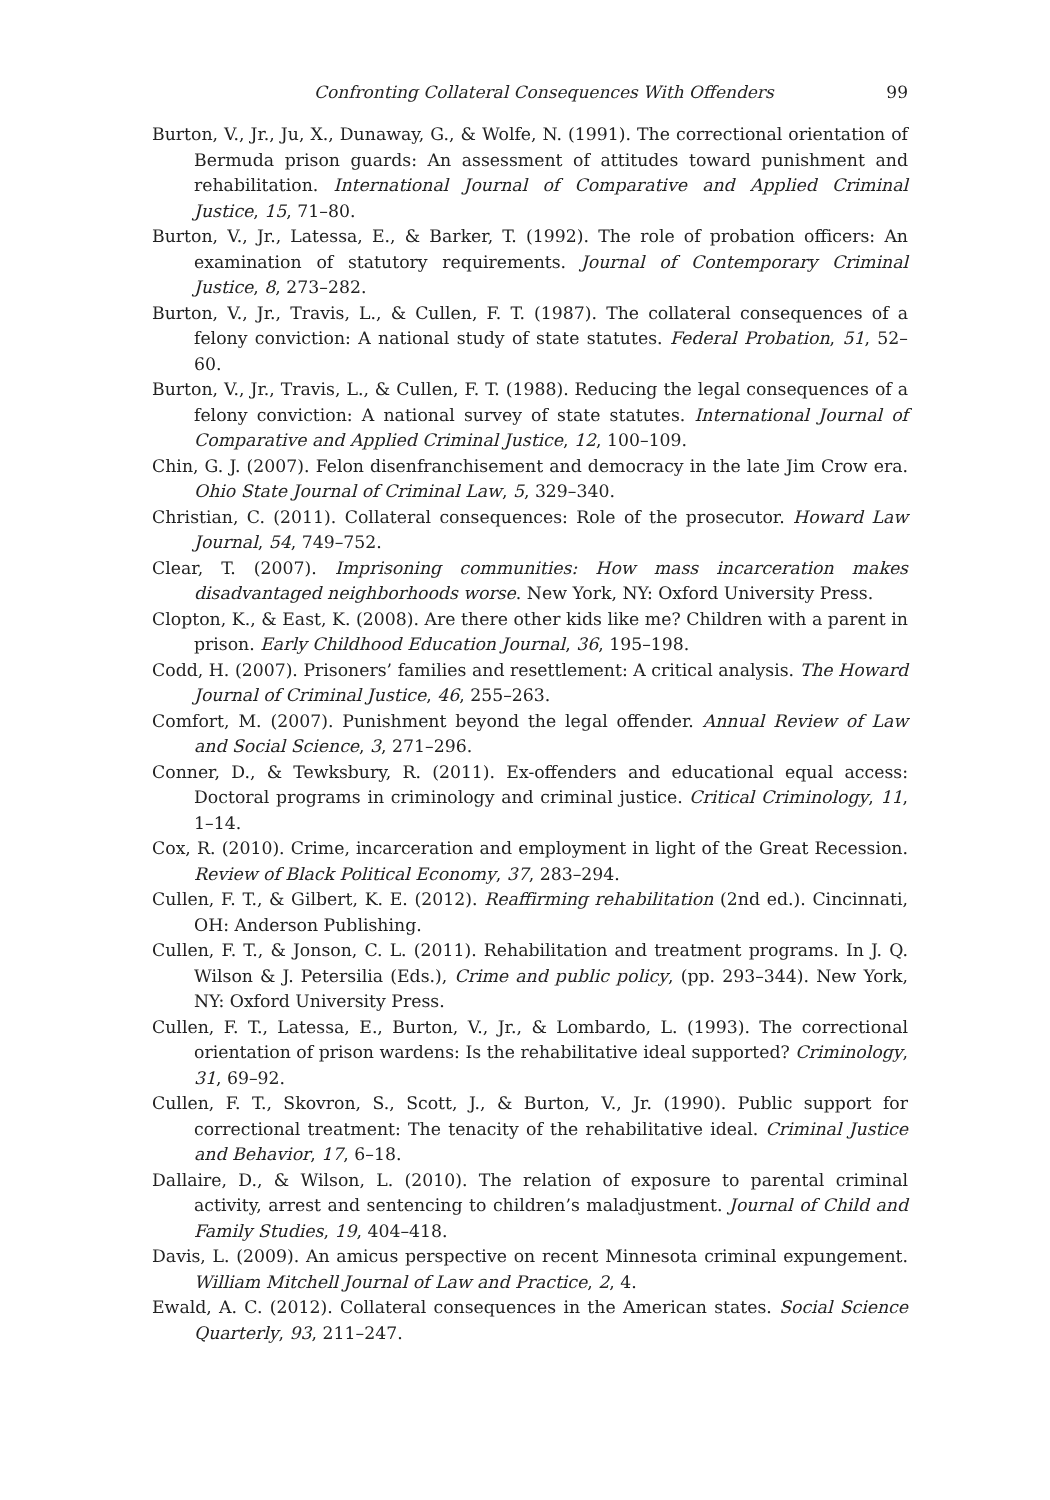Confronting Collateral Consequences With Offenders 99
Burton, V., Jr., Ju, X., Dunaway, G., & Wolfe, N. (1991). The correctional orientation of Bermuda prison guards: An assessment of attitudes toward punishment and rehabilitation. International Journal of Comparative and Applied Criminal Justice, 15, 71–80.
Burton, V., Jr., Latessa, E., & Barker, T. (1992). The role of probation officers: An examination of statutory requirements. Journal of Contemporary Criminal Justice, 8, 273–282.
Burton, V., Jr., Travis, L., & Cullen, F. T. (1987). The collateral consequences of a felony conviction: A national study of state statutes. Federal Probation, 51, 52–60.
Burton, V., Jr., Travis, L., & Cullen, F. T. (1988). Reducing the legal consequences of a felony conviction: A national survey of state statutes. International Journal of Comparative and Applied Criminal Justice, 12, 100–109.
Chin, G. J. (2007). Felon disenfranchisement and democracy in the late Jim Crow era. Ohio State Journal of Criminal Law, 5, 329–340.
Christian, C. (2011). Collateral consequences: Role of the prosecutor. Howard Law Journal, 54, 749–752.
Clear, T. (2007). Imprisoning communities: How mass incarceration makes disadvantaged neighborhoods worse. New York, NY: Oxford University Press.
Clopton, K., & East, K. (2008). Are there other kids like me? Children with a parent in prison. Early Childhood Education Journal, 36, 195–198.
Codd, H. (2007). Prisoners’ families and resettlement: A critical analysis. The Howard Journal of Criminal Justice, 46, 255–263.
Comfort, M. (2007). Punishment beyond the legal offender. Annual Review of Law and Social Science, 3, 271–296.
Conner, D., & Tewksbury, R. (2011). Ex-offenders and educational equal access: Doctoral programs in criminology and criminal justice. Critical Criminology, 11, 1–14.
Cox, R. (2010). Crime, incarceration and employment in light of the Great Recession. Review of Black Political Economy, 37, 283–294.
Cullen, F. T., & Gilbert, K. E. (2012). Reaffirming rehabilitation (2nd ed.). Cincinnati, OH: Anderson Publishing.
Cullen, F. T., & Jonson, C. L. (2011). Rehabilitation and treatment programs. In J. Q. Wilson & J. Petersilia (Eds.), Crime and public policy, (pp. 293–344). New York, NY: Oxford University Press.
Cullen, F. T., Latessa, E., Burton, V., Jr., & Lombardo, L. (1993). The correctional orientation of prison wardens: Is the rehabilitative ideal supported? Criminology, 31, 69–92.
Cullen, F. T., Skovron, S., Scott, J., & Burton, V., Jr. (1990). Public support for correctional treatment: The tenacity of the rehabilitative ideal. Criminal Justice and Behavior, 17, 6–18.
Dallaire, D., & Wilson, L. (2010). The relation of exposure to parental criminal activity, arrest and sentencing to children’s maladjustment. Journal of Child and Family Studies, 19, 404–418.
Davis, L. (2009). An amicus perspective on recent Minnesota criminal expungement. William Mitchell Journal of Law and Practice, 2, 4.
Ewald, A. C. (2012). Collateral consequences in the American states. Social Science Quarterly, 93, 211–247.